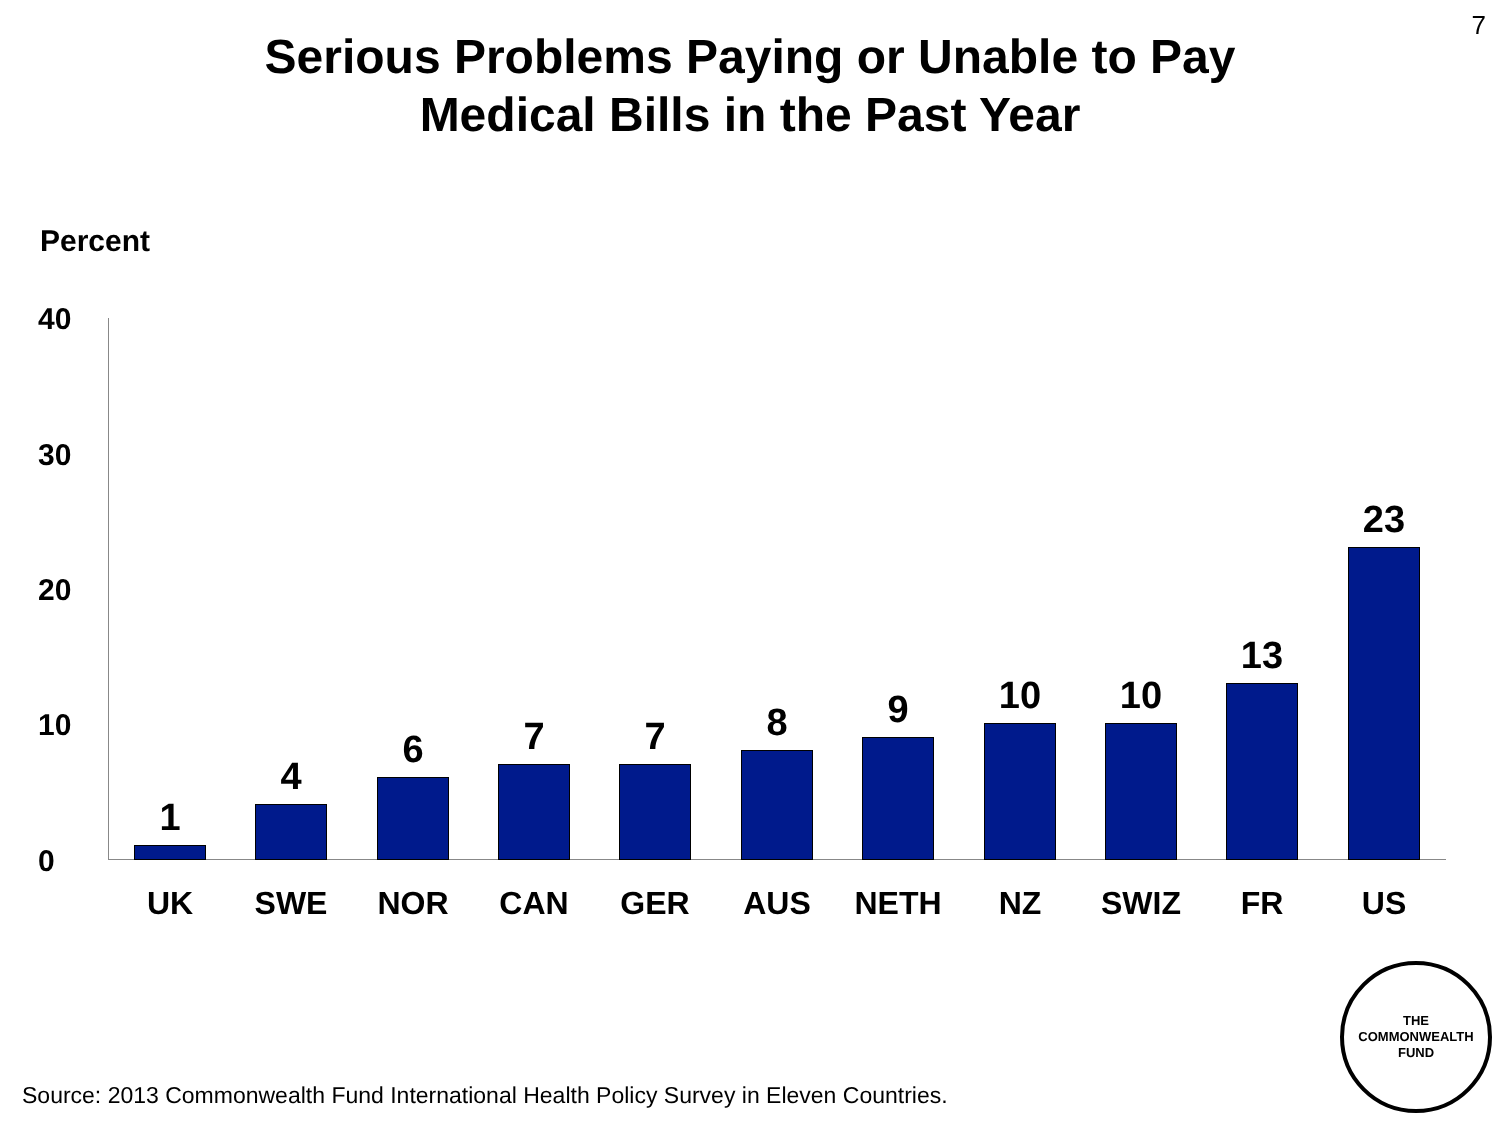7
Serious Problems Paying or Unable to Pay
Medical Bills in the Past Year
Percent
40
30
20
10
0 1 4 6 7 7 8 9 10 10 13 23
UK SWE NOR CAN GER AUS NETH NZ SWIZ FR US
Source: 2013 Commonwealth Fund International Health Policy Survey in Eleven Countries.
THE
COMMONWEALTH
FUND